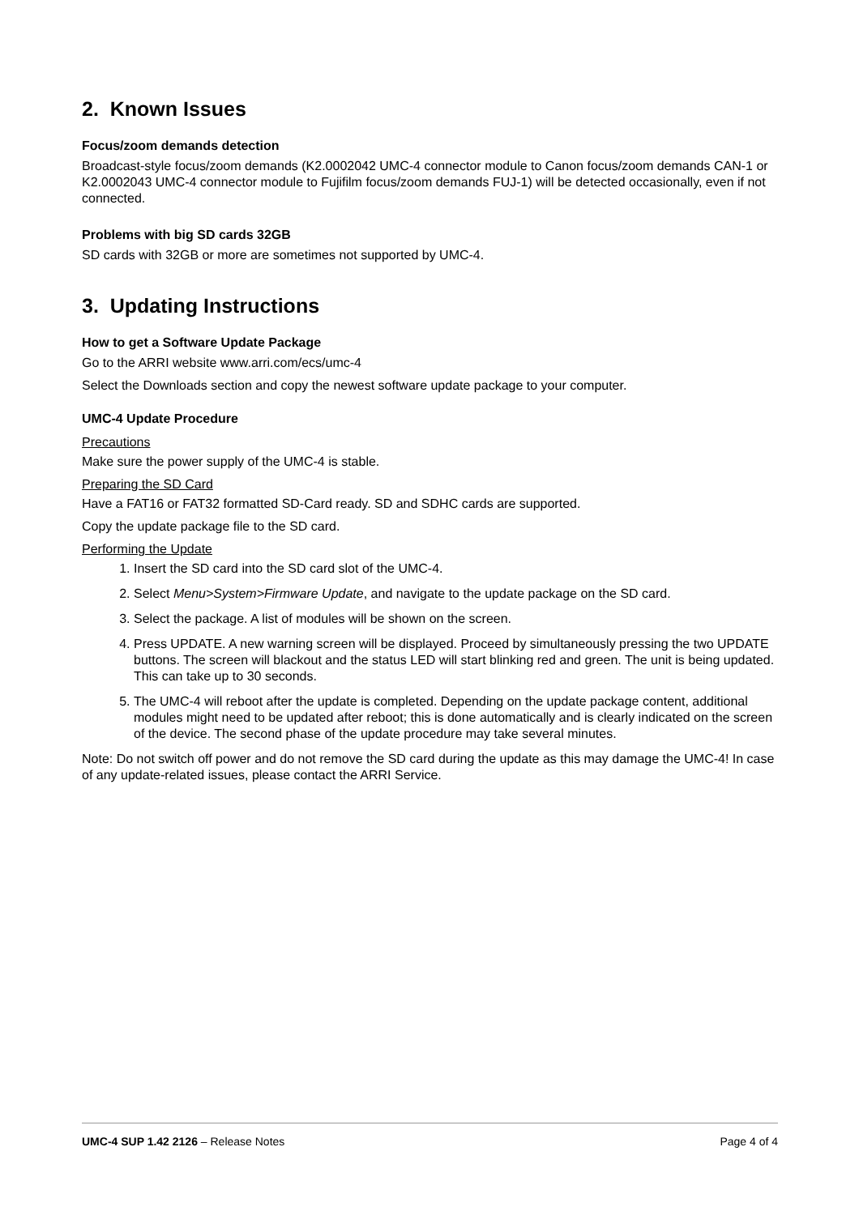2. Known Issues
Focus/zoom demands detection
Broadcast-style focus/zoom demands (K2.0002042 UMC-4 connector module to Canon focus/zoom demands CAN-1 or K2.0002043 UMC-4 connector module to Fujifilm focus/zoom demands FUJ-1) will be detected occasionally, even if not connected.
Problems with big SD cards 32GB
SD cards with 32GB or more are sometimes not supported by UMC-4.
3. Updating Instructions
How to get a Software Update Package
Go to the ARRI website www.arri.com/ecs/umc-4
Select the Downloads section and copy the newest software update package to your computer.
UMC-4 Update Procedure
Precautions
Make sure the power supply of the UMC-4 is stable.
Preparing the SD Card
Have a FAT16 or FAT32 formatted SD-Card ready. SD and SDHC cards are supported.
Copy the update package file to the SD card.
Performing the Update
1. Insert the SD card into the SD card slot of the UMC-4.
2. Select Menu>System>Firmware Update, and navigate to the update package on the SD card.
3. Select the package. A list of modules will be shown on the screen.
4. Press UPDATE. A new warning screen will be displayed. Proceed by simultaneously pressing the two UPDATE buttons. The screen will blackout and the status LED will start blinking red and green. The unit is being updated. This can take up to 30 seconds.
5. The UMC-4 will reboot after the update is completed. Depending on the update package content, additional modules might need to be updated after reboot; this is done automatically and is clearly indicated on the screen of the device. The second phase of the update procedure may take several minutes.
Note: Do not switch off power and do not remove the SD card during the update as this may damage the UMC-4! In case of any update-related issues, please contact the ARRI Service.
UMC-4 SUP 1.42 2126 – Release Notes Page 4 of 4